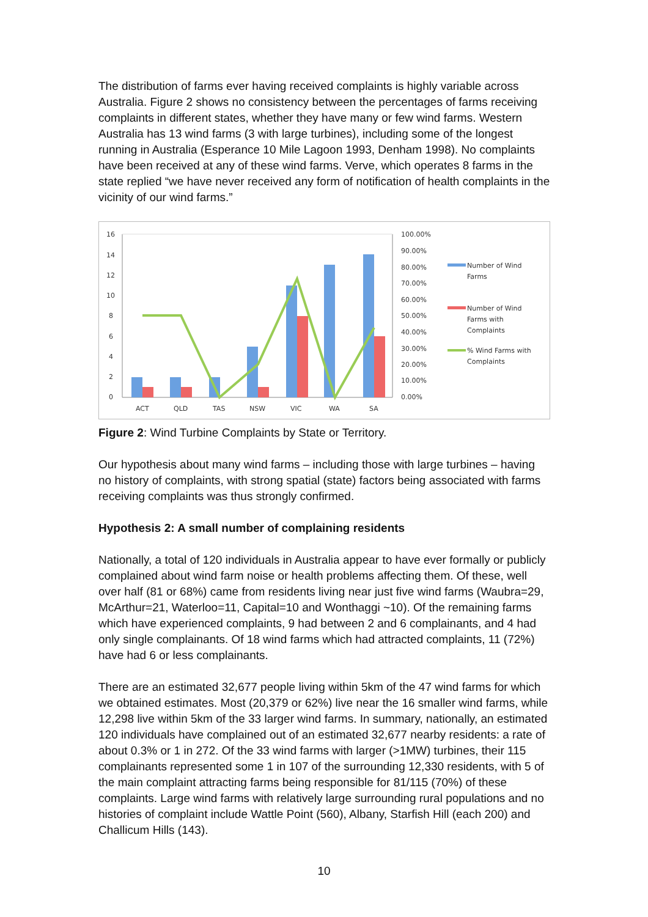The distribution of farms ever having received complaints is highly variable across Australia. Figure 2 shows no consistency between the percentages of farms receiving complaints in different states, whether they have many or few wind farms. Western Australia has 13 wind farms (3 with large turbines), including some of the longest running in Australia (Esperance 10 Mile Lagoon 1993, Denham 1998). No complaints have been received at any of these wind farms. Verve, which operates 8 farms in the state replied “we have never received any form of notification of health complaints in the vicinity of our wind farms.”
16
14
12
10
8
6
4
2
0
100.00%
90.00%
80.00%
70.00%
60.00%
50.00%
40.00%
30.00%
20.00%
10.00%
0.00%
ACT
QLD
TAS
NSW
VIC
WA
SA
Number of Wind
Farms
Number of Wind
Farms with
Complaints
% Wind Farms with
Complaints
Figure 2: Wind Turbine Complaints by State or Territory.
Our hypothesis about many wind farms – including those with large turbines – having no history of complaints, with strong spatial (state) factors being associated with farms receiving complaints was thus strongly confirmed.
Hypothesis 2: A small number of complaining residents
Nationally, a total of 120 individuals in Australia appear to have ever formally or publicly complained about wind farm noise or health problems affecting them. Of these, well over half (81 or 68%) came from residents living near just five wind farms (Waubra=29, McArthur=21, Waterloo=11, Capital=10 and Wonthaggi ~10). Of the remaining farms which have experienced complaints, 9 had between 2 and 6 complainants, and 4 had only single complainants. Of 18 wind farms which had attracted complaints, 11 (72%) have had 6 or less complainants.
There are an estimated 32,677 people living within 5km of the 47 wind farms for which we obtained estimates. Most (20,379 or 62%) live near the 16 smaller wind farms, while 12,298 live within 5km of the 33 larger wind farms. In summary, nationally, an estimated 120 individuals have complained out of an estimated 32,677 nearby residents: a rate of about 0.3% or 1 in 272. Of the 33 wind farms with larger (>1MW) turbines, their 115 complainants represented some 1 in 107 of the surrounding 12,330 residents, with 5 of the main complaint attracting farms being responsible for 81/115 (70%) of these complaints. Large wind farms with relatively large surrounding rural populations and no histories of complaint include Wattle Point (560), Albany, Starfish Hill (each 200) and Challicum Hills (143).
10